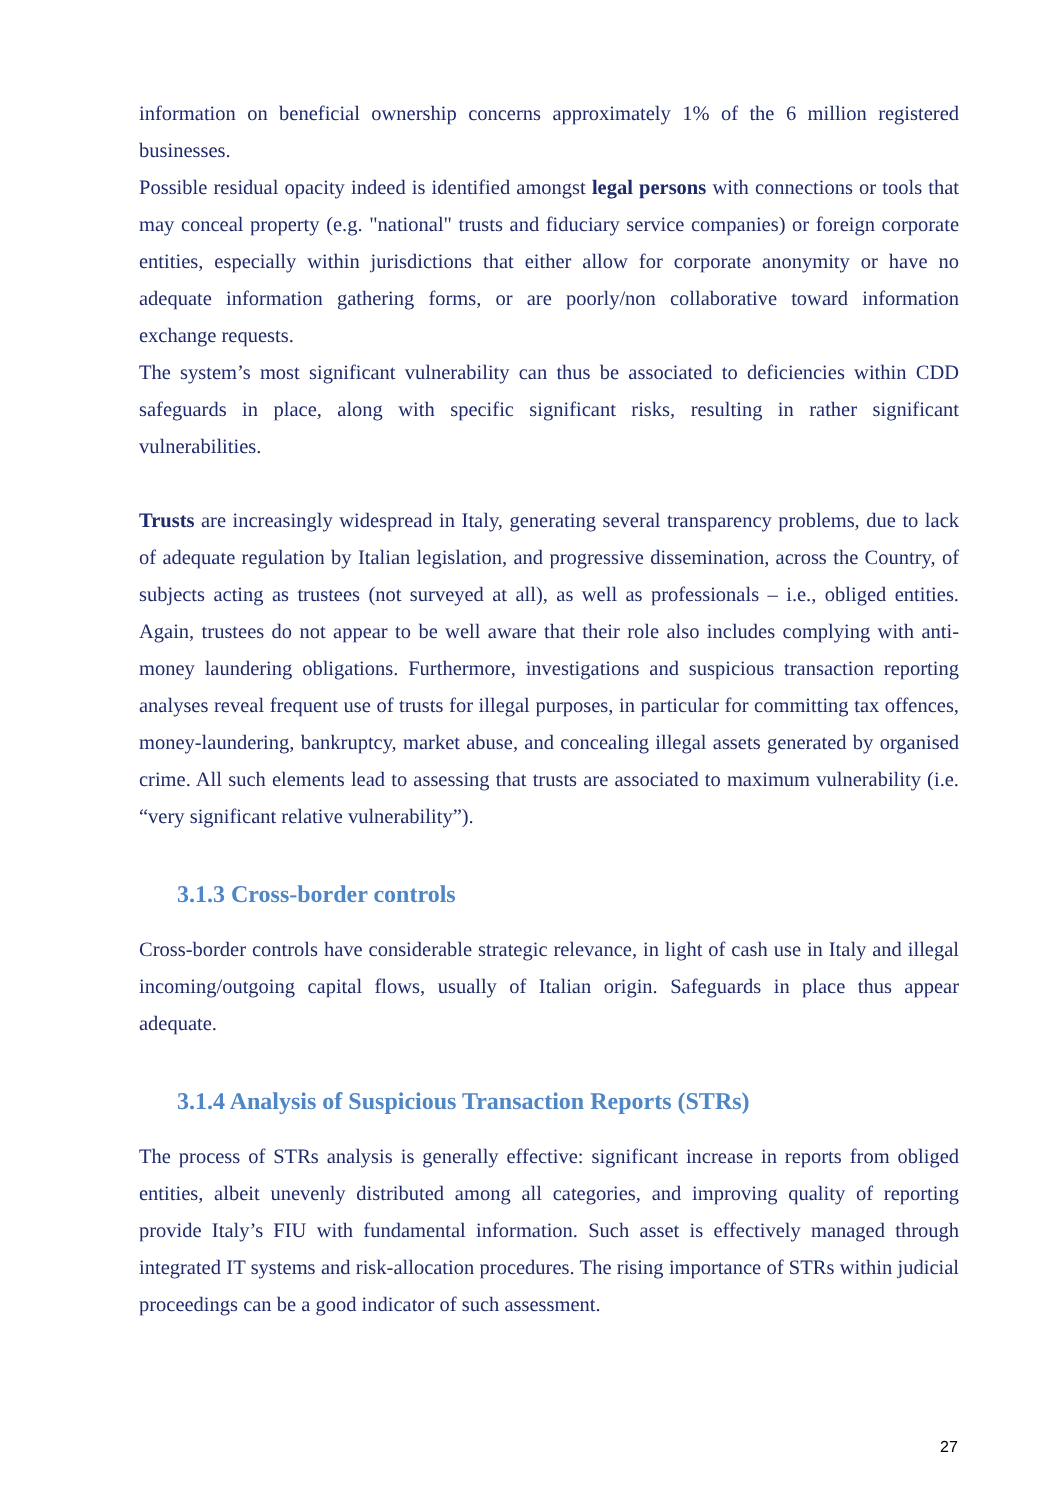information on beneficial ownership concerns approximately 1% of the 6 million registered businesses.
Possible residual opacity indeed is identified amongst legal persons with connections or tools that may conceal property (e.g. "national" trusts and fiduciary service companies) or foreign corporate entities, especially within jurisdictions that either allow for corporate anonymity or have no adequate information gathering forms, or are poorly/non collaborative toward information exchange requests.
The system’s most significant vulnerability can thus be associated to deficiencies within CDD safeguards in place, along with specific significant risks, resulting in rather significant vulnerabilities.
Trusts are increasingly widespread in Italy, generating several transparency problems, due to lack of adequate regulation by Italian legislation, and progressive dissemination, across the Country, of subjects acting as trustees (not surveyed at all), as well as professionals – i.e., obliged entities. Again, trustees do not appear to be well aware that their role also includes complying with anti-money laundering obligations. Furthermore, investigations and suspicious transaction reporting analyses reveal frequent use of trusts for illegal purposes, in particular for committing tax offences, money-laundering, bankruptcy, market abuse, and concealing illegal assets generated by organised crime. All such elements lead to assessing that trusts are associated to maximum vulnerability (i.e. “very significant relative vulnerability”).
3.1.3 Cross-border controls
Cross-border controls have considerable strategic relevance, in light of cash use in Italy and illegal incoming/outgoing capital flows, usually of Italian origin. Safeguards in place thus appear adequate.
3.1.4 Analysis of Suspicious Transaction Reports (STRs)
The process of STRs analysis is generally effective: significant increase in reports from obliged entities, albeit unevenly distributed among all categories, and improving quality of reporting provide Italy’s FIU with fundamental information. Such asset is effectively managed through integrated IT systems and risk-allocation procedures. The rising importance of STRs within judicial proceedings can be a good indicator of such assessment.
27